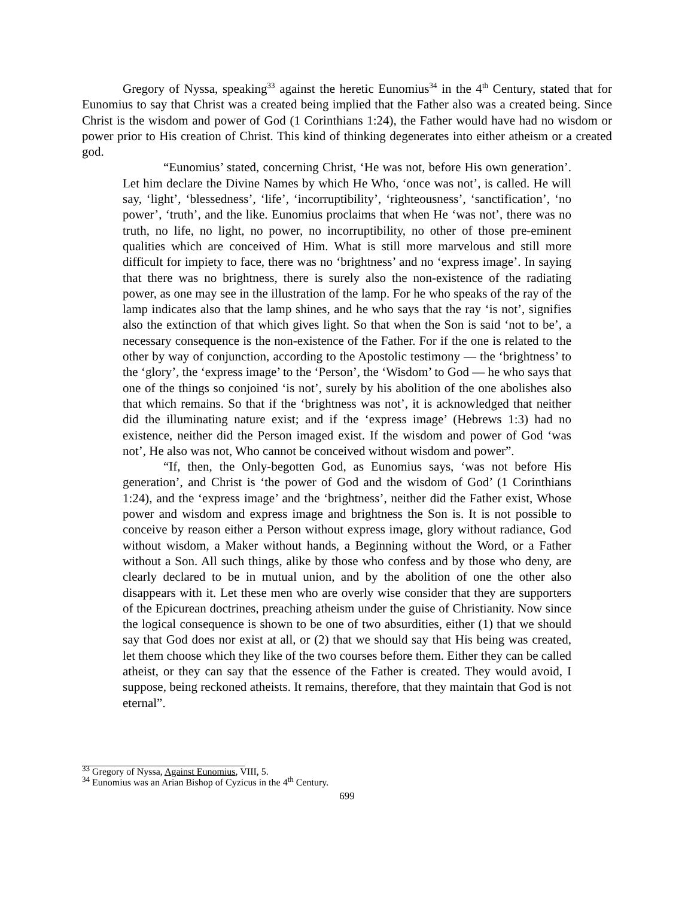Gregory of Nyssa, speaking<sup>33</sup> against the heretic Eunomius<sup>34</sup> in the 4<sup>th</sup> Century, stated that for Eunomius to say that Christ was a created being implied that the Father also was a created being. Since Christ is the wisdom and power of God (1 Corinthians 1:24), the Father would have had no wisdom or power prior to His creation of Christ. This kind of thinking degenerates into either atheism or a created god.
“Eunomius’ stated, concerning Christ, ‘He was not, before His own generation’. Let him declare the Divine Names by which He Who, ‘once was not’, is called. He will say, ‘light’, ‘blessedness’, ‘life’, ‘incorruptibility’, ‘righteousness’, ‘sanctification’, ‘no power’, ‘truth’, and the like. Eunomius proclaims that when He ‘was not’, there was no truth, no life, no light, no power, no incorruptibility, no other of those pre-eminent qualities which are conceived of Him. What is still more marvelous and still more difficult for impiety to face, there was no ‘brightness’ and no ‘express image’. In saying that there was no brightness, there is surely also the non-existence of the radiating power, as one may see in the illustration of the lamp. For he who speaks of the ray of the lamp indicates also that the lamp shines, and he who says that the ray ‘is not’, signifies also the extinction of that which gives light. So that when the Son is said ‘not to be’, a necessary consequence is the non-existence of the Father. For if the one is related to the other by way of conjunction, according to the Apostolic testimony — the ‘brightness’ to the ‘glory’, the ‘express image’ to the ‘Person’, the ‘Wisdom’ to God — he who says that one of the things so conjoined ‘is not’, surely by his abolition of the one abolishes also that which remains. So that if the ‘brightness was not’, it is acknowledged that neither did the illuminating nature exist; and if the ‘express image’ (Hebrews 1:3) had no existence, neither did the Person imaged exist. If the wisdom and power of God ‘was not’, He also was not, Who cannot be conceived without wisdom and power”.
“If, then, the Only-begotten God, as Eunomius says, ‘was not before His generation’, and Christ is ‘the power of God and the wisdom of God’ (1 Corinthians 1:24), and the ‘express image’ and the ‘brightness’, neither did the Father exist, Whose power and wisdom and express image and brightness the Son is. It is not possible to conceive by reason either a Person without express image, glory without radiance, God without wisdom, a Maker without hands, a Beginning without the Word, or a Father without a Son. All such things, alike by those who confess and by those who deny, are clearly declared to be in mutual union, and by the abolition of one the other also disappears with it. Let these men who are overly wise consider that they are supporters of the Epicurean doctrines, preaching atheism under the guise of Christianity. Now since the logical consequence is shown to be one of two absurdities, either (1) that we should say that God does nor exist at all, or (2) that we should say that His being was created, let them choose which they like of the two courses before them. Either they can be called atheist, or they can say that the essence of the Father is created. They would avoid, I suppose, being reckoned atheists. It remains, therefore, that they maintain that God is not eternal”.
<sup>33</sup> Gregory of Nyssa, Against Eunomius, VIII, 5.
<sup>34</sup> Eunomius was an Arian Bishop of Cyzicus in the 4<sup>th</sup> Century.
699